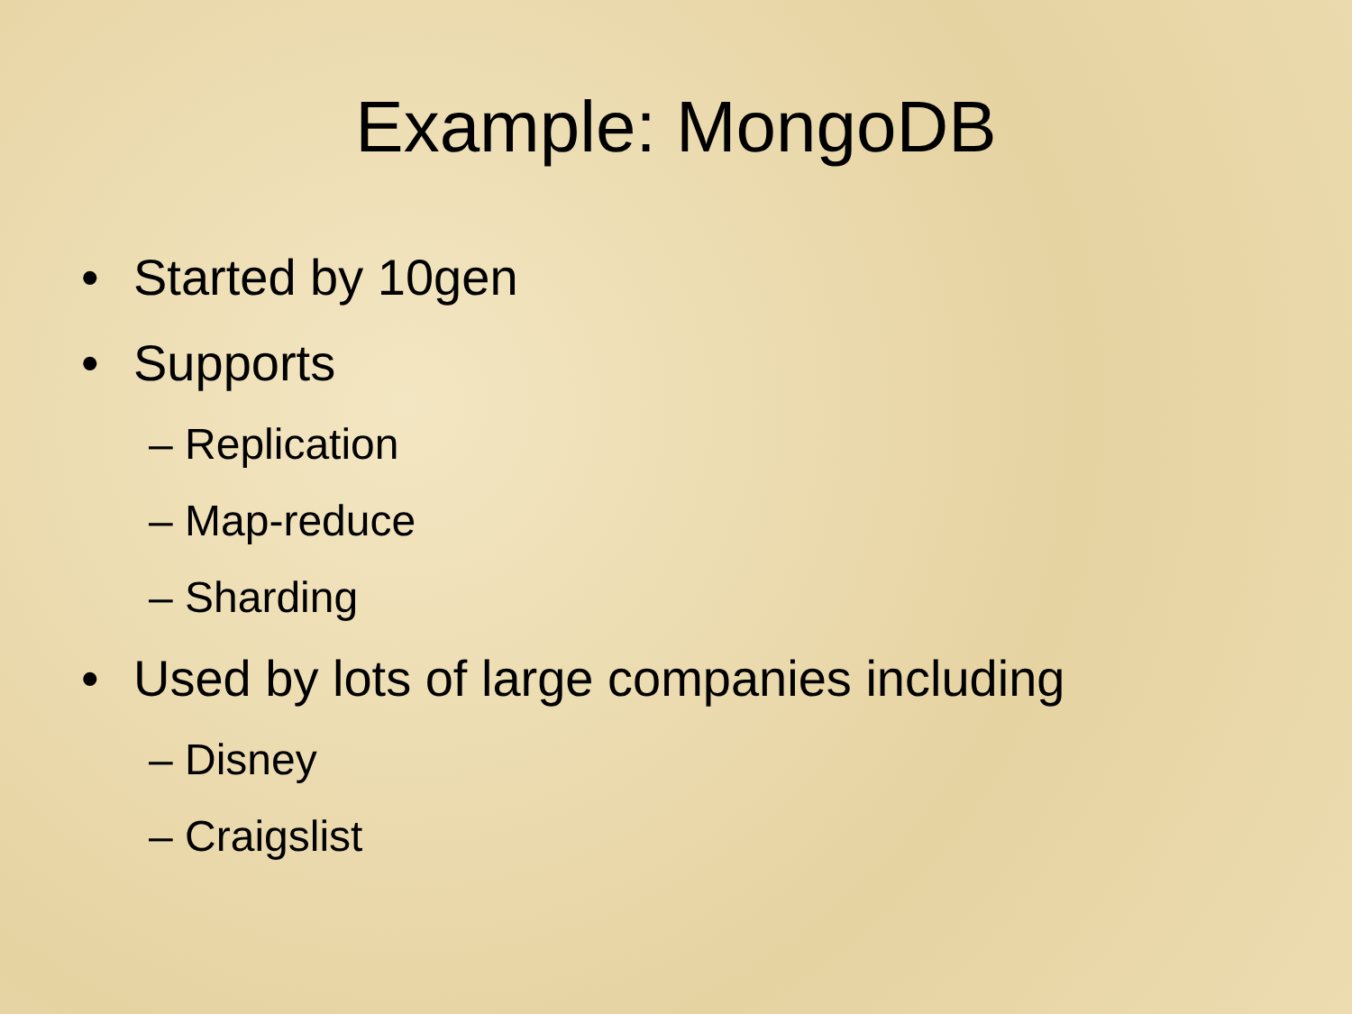Example: MongoDB
• Started by 10gen
• Supports
– Replication
– Map-reduce
– Sharding
• Used by lots of large companies including
– Disney
– Craigslist